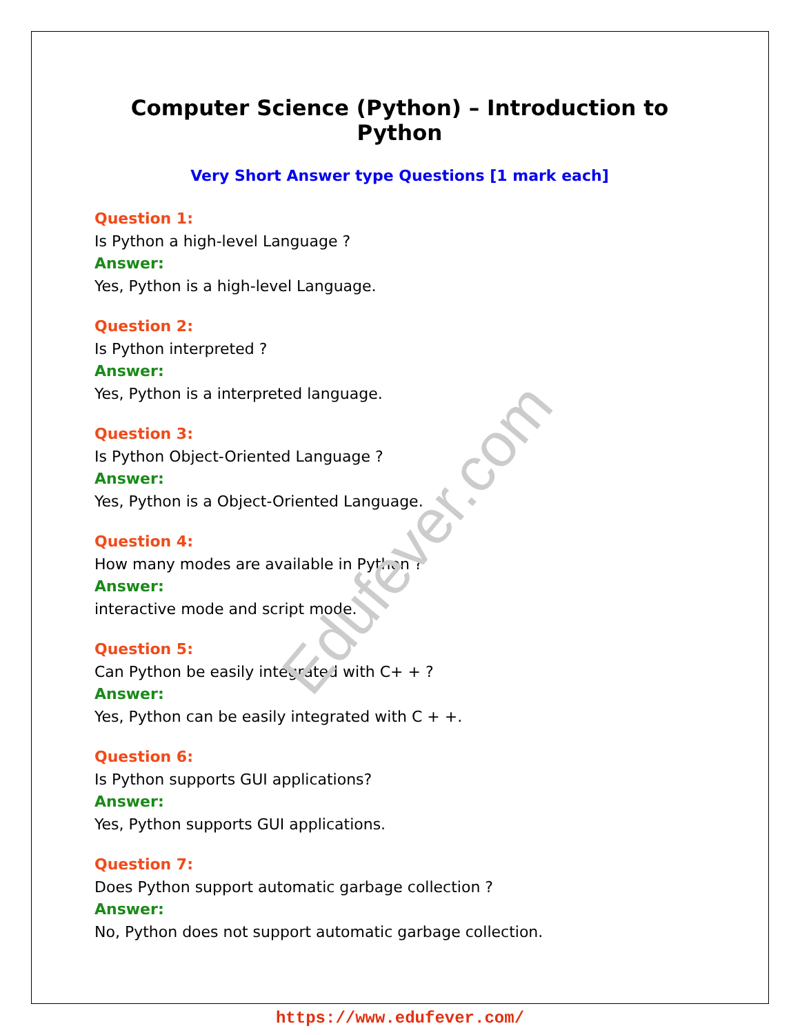Computer Science (Python) – Introduction to Python
Very Short Answer type Questions [1 mark each]
Question 1:
Is Python a high-level Language ?
Answer:
Yes, Python is a high-level Language.
Question 2:
Is Python interpreted ?
Answer:
Yes, Python is a interpreted language.
Question 3:
Is Python Object-Oriented Language ?
Answer:
Yes, Python is a Object-Oriented Language.
Question 4:
How many modes are available in Python ?
Answer:
interactive mode and script mode.
Question 5:
Can Python be easily integrated with C+ + ?
Answer:
Yes, Python can be easily integrated with C + +.
Question 6:
Is Python supports GUI applications?
Answer:
Yes, Python supports GUI applications.
Question 7:
Does Python support automatic garbage collection ?
Answer:
No, Python does not support automatic garbage collection.
Edufever.com
https://www.edufever.com/